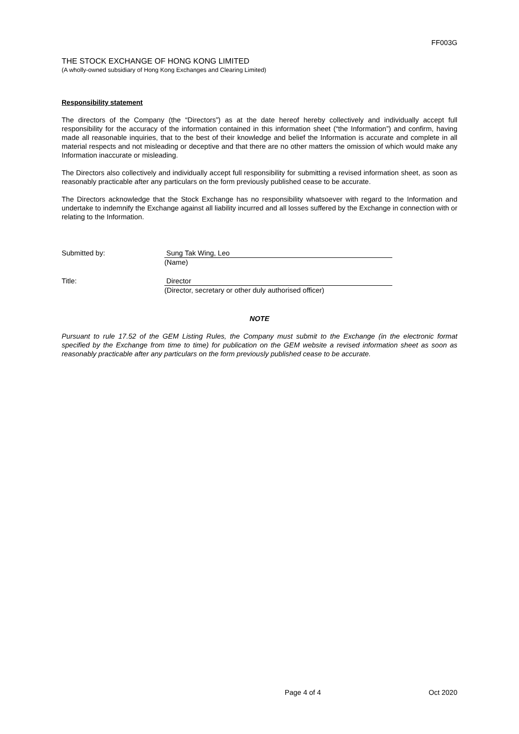FF003G
THE STOCK EXCHANGE OF HONG KONG LIMITED
(A wholly-owned subsidiary of Hong Kong Exchanges and Clearing Limited)
Responsibility statement
The directors of the Company (the “Directors”) as at the date hereof hereby collectively and individually accept full responsibility for the accuracy of the information contained in this information sheet (“the Information”) and confirm, having made all reasonable inquiries, that to the best of their knowledge and belief the Information is accurate and complete in all material respects and not misleading or deceptive and that there are no other matters the omission of which would make any Information inaccurate or misleading.
The Directors also collectively and individually accept full responsibility for submitting a revised information sheet, as soon as reasonably practicable after any particulars on the form previously published cease to be accurate.
The Directors acknowledge that the Stock Exchange has no responsibility whatsoever with regard to the Information and undertake to indemnify the Exchange against all liability incurred and all losses suffered by the Exchange in connection with or relating to the Information.
Submitted by: Sung Tak Wing, Leo
(Name)
Title: Director
(Director, secretary or other duly authorised officer)
NOTE
Pursuant to rule 17.52 of the GEM Listing Rules, the Company must submit to the Exchange (in the electronic format specified by the Exchange from time to time) for publication on the GEM website a revised information sheet as soon as reasonably practicable after any particulars on the form previously published cease to be accurate.
Page 4 of 4 Oct 2020